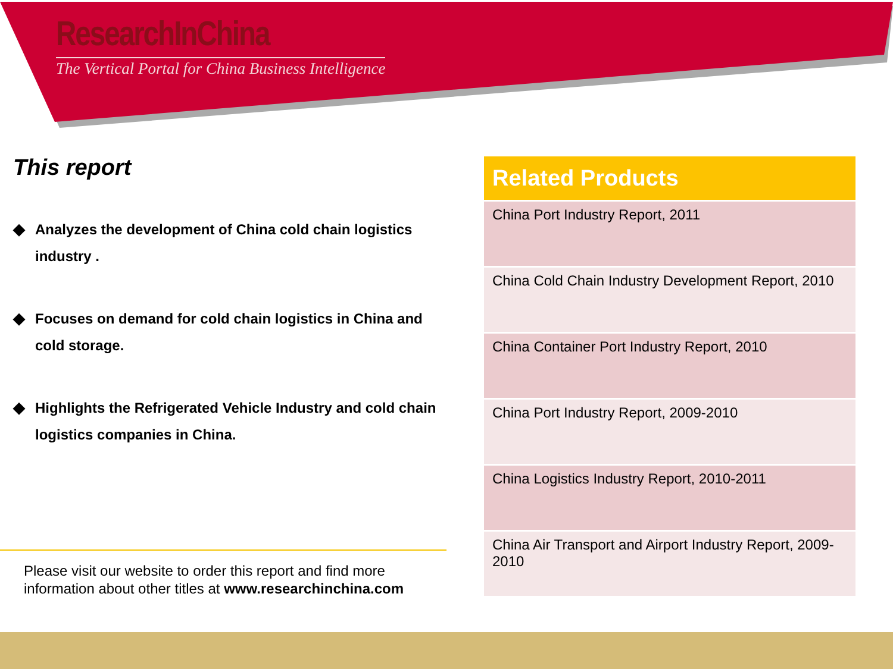ResearchInChina
The Vertical Portal for China Business Intelligence
This report
◆ Analyzes the development of China cold chain logistics industry .
◆ Focuses on demand for cold chain logistics in China and cold storage.
◆ Highlights the Refrigerated Vehicle Industry and cold chain logistics companies in China.
Please visit our website to order this report and find more
information about other titles at www.researchinchina.com
| Related Products |
| --- |
| China Port Industry Report, 2011 |
| China Cold Chain Industry Development Report, 2010 |
| China Container Port Industry Report, 2010 |
| China Port Industry Report, 2009-2010 |
| China Logistics Industry Report, 2010-2011 |
| China Air Transport and Airport Industry Report, 2009-2010 |